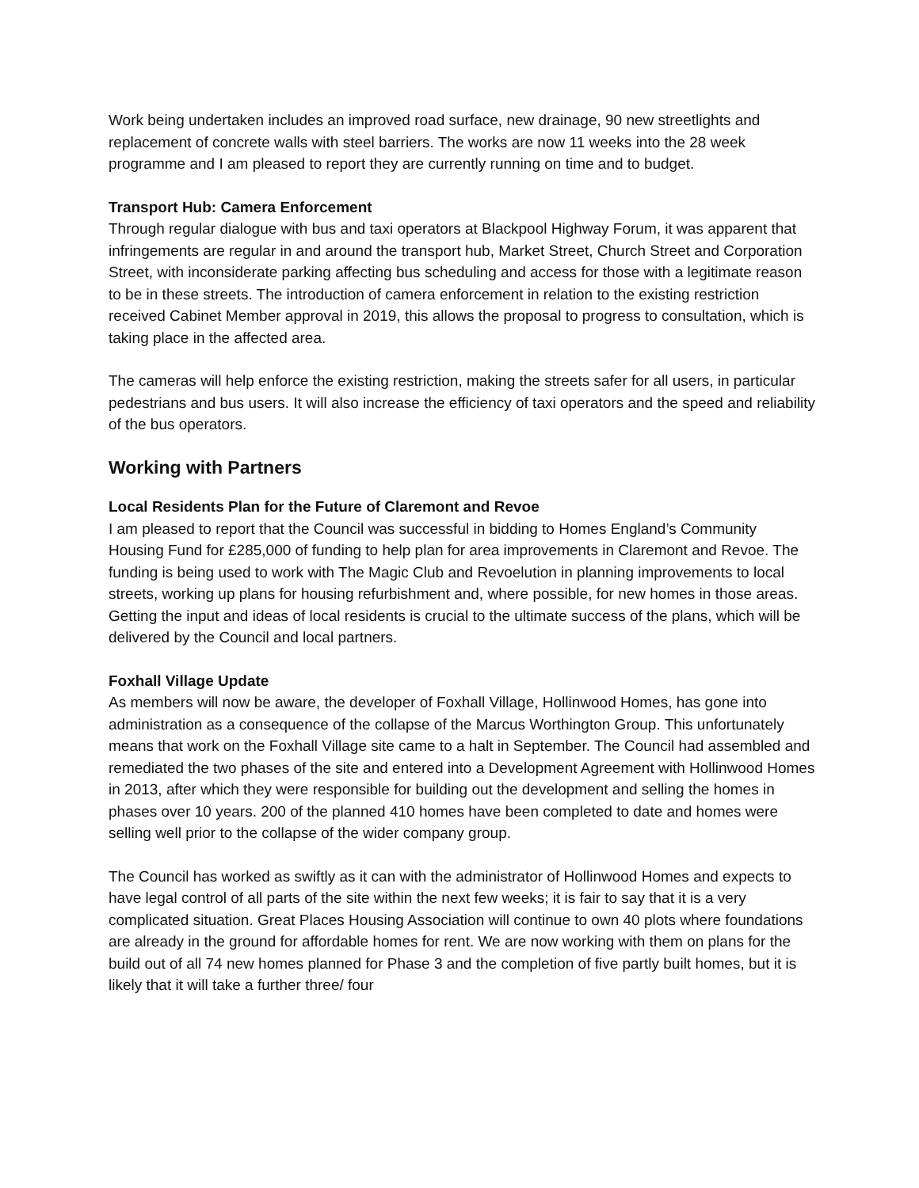Work being undertaken includes an improved road surface, new drainage, 90 new streetlights and replacement of concrete walls with steel barriers. The works are now 11 weeks into the 28 week programme and I am pleased to report they are currently running on time and to budget.
Transport Hub: Camera Enforcement
Through regular dialogue with bus and taxi operators at Blackpool Highway Forum, it was apparent that infringements are regular in and around the transport hub, Market Street, Church Street and Corporation Street, with inconsiderate parking affecting bus scheduling and access for those with a legitimate reason to be in these streets. The introduction of camera enforcement in relation to the existing restriction received Cabinet Member approval in 2019, this allows the proposal to progress to consultation, which is taking place in the affected area.
The cameras will help enforce the existing restriction, making the streets safer for all users, in particular pedestrians and bus users. It will also increase the efficiency of taxi operators and the speed and reliability of the bus operators.
Working with Partners
Local Residents Plan for the Future of Claremont and Revoe
I am pleased to report that the Council was successful in bidding to Homes England’s Community Housing Fund for £285,000 of funding to help plan for area improvements in Claremont and Revoe. The funding is being used to work with The Magic Club and Revoelution in planning improvements to local streets, working up plans for housing refurbishment and, where possible, for new homes in those areas. Getting the input and ideas of local residents is crucial to the ultimate success of the plans, which will be delivered by the Council and local partners.
Foxhall Village Update
As members will now be aware, the developer of Foxhall Village, Hollinwood Homes, has gone into administration as a consequence of the collapse of the Marcus Worthington Group. This unfortunately means that work on the Foxhall Village site came to a halt in September. The Council had assembled and remediated the two phases of the site and entered into a Development Agreement with Hollinwood Homes in 2013, after which they were responsible for building out the development and selling the homes in phases over 10 years. 200 of the planned 410 homes have been completed to date and homes were selling well prior to the collapse of the wider company group.
The Council has worked as swiftly as it can with the administrator of Hollinwood Homes and expects to have legal control of all parts of the site within the next few weeks; it is fair to say that it is a very complicated situation. Great Places Housing Association will continue to own 40 plots where foundations are already in the ground for affordable homes for rent. We are now working with them on plans for the build out of all 74 new homes planned for Phase 3 and the completion of five partly built homes, but it is likely that it will take a further three/ four